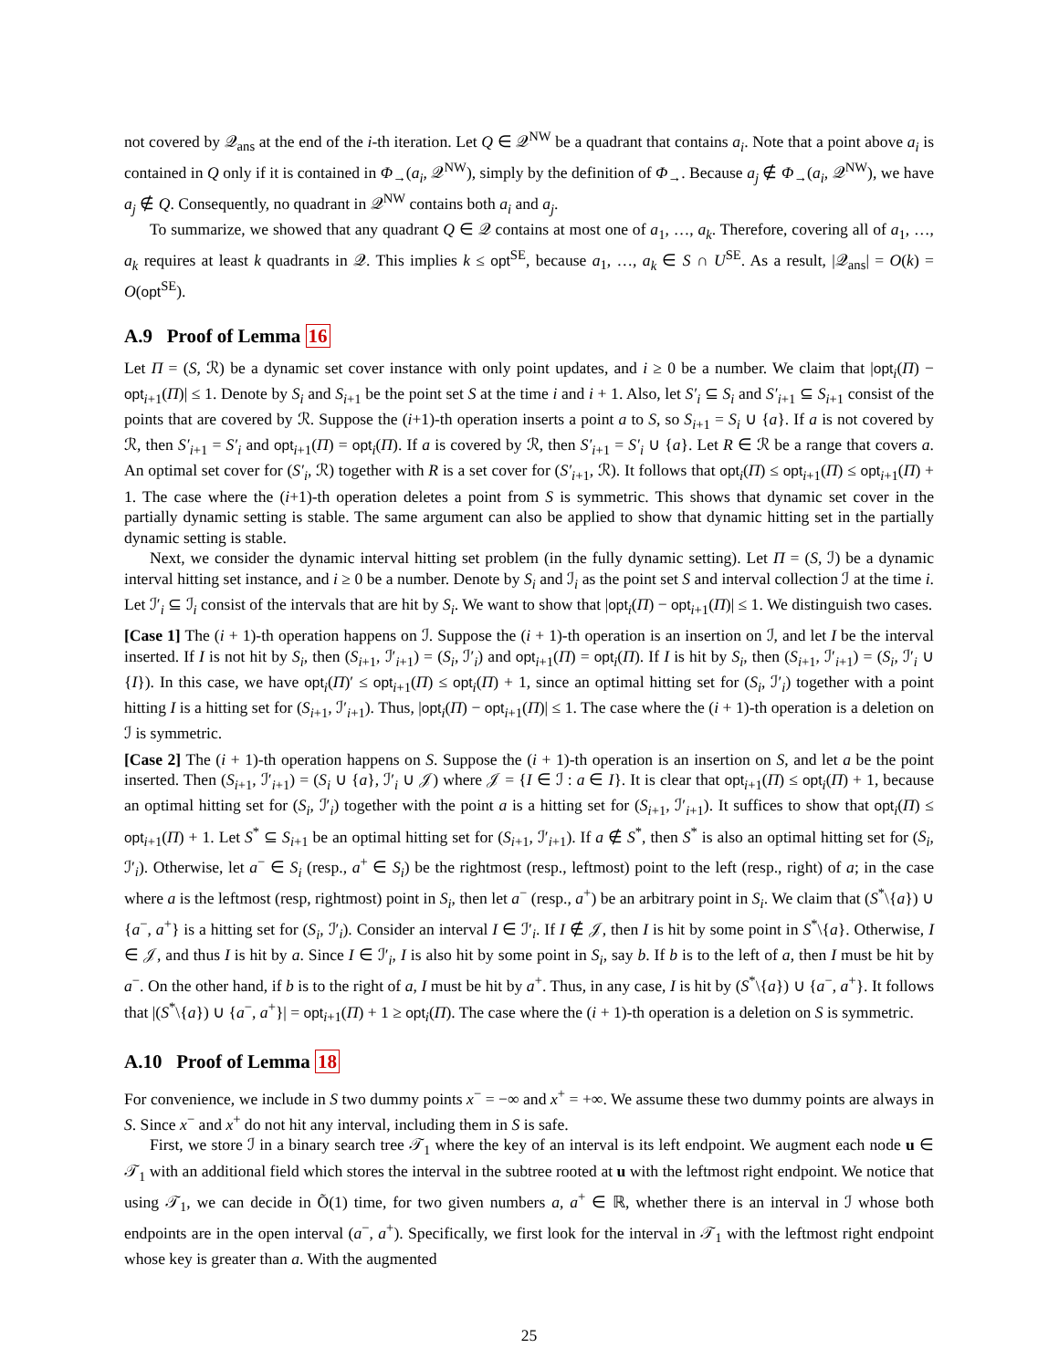not covered by 𝒬<sub>ans</sub> at the end of the i-th iteration. Let Q ∈ 𝒬<sup>NW</sup> be a quadrant that contains a<sub>i</sub>. Note that a point above a<sub>i</sub> is contained in Q only if it is contained in Φ<sub>→</sub>(a<sub>i</sub>, 𝒬<sup>NW</sup>), simply by the definition of Φ<sub>→</sub>. Because a<sub>j</sub> ∉ Φ<sub>→</sub>(a<sub>i</sub>, 𝒬<sup>NW</sup>), we have a<sub>j</sub> ∉ Q. Consequently, no quadrant in 𝒬<sup>NW</sup> contains both a<sub>i</sub> and a<sub>j</sub>.
To summarize, we showed that any quadrant Q ∈ 𝒬 contains at most one of a<sub>1</sub>, …, a<sub>k</sub>. Therefore, covering all of a<sub>1</sub>, …, a<sub>k</sub> requires at least k quadrants in 𝒬. This implies k ≤ opt<sup>SE</sup>, because a<sub>1</sub>, …, a<sub>k</sub> ∈ S ∩ U<sup>SE</sup>. As a result, |𝒬<sub>ans</sub>| = O(k) = O(opt<sup>SE</sup>).
A.9 Proof of Lemma 16
Let Π = (S, ℛ) be a dynamic set cover instance with only point updates, and i ≥ 0 be a number. We claim that |opt<sub>i</sub>(Π) − opt<sub>i+1</sub>(Π)| ≤ 1. Denote by S<sub>i</sub> and S<sub>i+1</sub> be the point set S at the time i and i + 1. Also, let S′<sub>i</sub> ⊆ S<sub>i</sub> and S′<sub>i+1</sub> ⊆ S<sub>i+1</sub> consist of the points that are covered by ℛ. Suppose the (i+1)-th operation inserts a point a to S, so S<sub>i+1</sub> = S<sub>i</sub> ∪ {a}. If a is not covered by ℛ, then S′<sub>i+1</sub> = S′<sub>i</sub> and opt<sub>i+1</sub>(Π) = opt<sub>i</sub>(Π). If a is covered by ℛ, then S′<sub>i+1</sub> = S′<sub>i</sub> ∪ {a}. Let R ∈ ℛ be a range that covers a. An optimal set cover for (S′<sub>i</sub>, ℛ) together with R is a set cover for (S′<sub>i+1</sub>, ℛ). It follows that opt<sub>i</sub>(Π) ≤ opt<sub>i+1</sub>(Π) ≤ opt<sub>i+1</sub>(Π) + 1. The case where the (i+1)-th operation deletes a point from S is symmetric. This shows that dynamic set cover in the partially dynamic setting is stable. The same argument can also be applied to show that dynamic hitting set in the partially dynamic setting is stable.
Next, we consider the dynamic interval hitting set problem (in the fully dynamic setting). Let Π = (S, ℐ) be a dynamic interval hitting set instance, and i ≥ 0 be a number. Denote by S<sub>i</sub> and ℐ<sub>i</sub> as the point set S and interval collection ℐ at the time i. Let ℐ′<sub>i</sub> ⊆ ℐ<sub>i</sub> consist of the intervals that are hit by S<sub>i</sub>. We want to show that |opt<sub>i</sub>(Π) − opt<sub>i+1</sub>(Π)| ≤ 1. We distinguish two cases.
[Case 1] The (i + 1)-th operation happens on ℐ. Suppose the (i + 1)-th operation is an insertion on ℐ, and let I be the interval inserted. If I is not hit by S<sub>i</sub>, then (S<sub>i+1</sub>, ℐ′<sub>i+1</sub>) = (S<sub>i</sub>, ℐ′<sub>i</sub>) and opt<sub>i+1</sub>(Π) = opt<sub>i</sub>(Π). If I is hit by S<sub>i</sub>, then (S<sub>i+1</sub>, ℐ′<sub>i+1</sub>) = (S<sub>i</sub>, ℐ′<sub>i</sub> ∪ {I}). In this case, we have opt<sub>i</sub>(Π)′ ≤ opt<sub>i+1</sub>(Π) ≤ opt<sub>i</sub>(Π) + 1, since an optimal hitting set for (S<sub>i</sub>, ℐ′<sub>i</sub>) together with a point hitting I is a hitting set for (S<sub>i+1</sub>, ℐ′<sub>i+1</sub>). Thus, |opt<sub>i</sub>(Π) − opt<sub>i+1</sub>(Π)| ≤ 1. The case where the (i + 1)-th operation is a deletion on ℐ is symmetric.
[Case 2] The (i + 1)-th operation happens on S. Suppose the (i + 1)-th operation is an insertion on S, and let a be the point inserted. Then (S<sub>i+1</sub>, ℐ′<sub>i+1</sub>) = (S<sub>i</sub> ∪ {a}, ℐ′<sub>i</sub> ∪ 𝒥) where 𝒥 = {I ∈ ℐ : a ∈ I}. It is clear that opt<sub>i+1</sub>(Π) ≤ opt<sub>i</sub>(Π) + 1, because an optimal hitting set for (S<sub>i</sub>, ℐ′<sub>i</sub>) together with the point a is a hitting set for (S<sub>i+1</sub>, ℐ′<sub>i+1</sub>). It suffices to show that opt<sub>i</sub>(Π) ≤ opt<sub>i+1</sub>(Π) + 1. Let S<sup>*</sup> ⊆ S<sub>i+1</sub> be an optimal hitting set for (S<sub>i+1</sub>, ℐ′<sub>i+1</sub>). If a ∉ S<sup>*</sup>, then S<sup>*</sup> is also an optimal hitting set for (S<sub>i</sub>, ℐ′<sub>i</sub>). Otherwise, let a<sup>−</sup> ∈ S<sub>i</sub> (resp., a<sup>+</sup> ∈ S<sub>i</sub>) be the rightmost (resp., leftmost) point to the left (resp., right) of a; in the case where a is the leftmost (resp, rightmost) point in S<sub>i</sub>, then let a<sup>−</sup> (resp., a<sup>+</sup>) be an arbitrary point in S<sub>i</sub>. We claim that (S<sup>*</sup>\{a}) ∪ {a<sup>−</sup>, a<sup>+</sup>} is a hitting set for (S<sub>i</sub>, ℐ′<sub>i</sub>). Consider an interval I ∈ ℐ′<sub>i</sub>. If I ∉ 𝒥, then I is hit by some point in S<sup>*</sup>\{a}. Otherwise, I ∈ 𝒥, and thus I is hit by a. Since I ∈ ℐ′<sub>i</sub>, I is also hit by some point in S<sub>i</sub>, say b. If b is to the left of a, then I must be hit by a<sup>−</sup>. On the other hand, if b is to the right of a, I must be hit by a<sup>+</sup>. Thus, in any case, I is hit by (S<sup>*</sup>\{a}) ∪ {a<sup>−</sup>, a<sup>+</sup>}. It follows that |(S<sup>*</sup>\{a}) ∪ {a<sup>−</sup>, a<sup>+</sup>}| = opt<sub>i+1</sub>(Π) + 1 ≥ opt<sub>i</sub>(Π). The case where the (i + 1)-th operation is a deletion on S is symmetric.
A.10 Proof of Lemma 18
For convenience, we include in S two dummy points x<sup>−</sup> = −∞ and x<sup>+</sup> = +∞. We assume these two dummy points are always in S. Since x<sup>−</sup> and x<sup>+</sup> do not hit any interval, including them in S is safe.
First, we store ℐ in a binary search tree 𝒯<sub>1</sub> where the key of an interval is its left endpoint. We augment each node u ∈ 𝒯<sub>1</sub> with an additional field which stores the interval in the subtree rooted at u with the leftmost right endpoint. We notice that using 𝒯<sub>1</sub>, we can decide in Õ(1) time, for two given numbers a, a<sup>+</sup> ∈ ℝ, whether there is an interval in ℐ whose both endpoints are in the open interval (a<sup>−</sup>, a<sup>+</sup>). Specifically, we first look for the interval in 𝒯<sub>1</sub> with the leftmost right endpoint whose key is greater than a. With the augmented
25